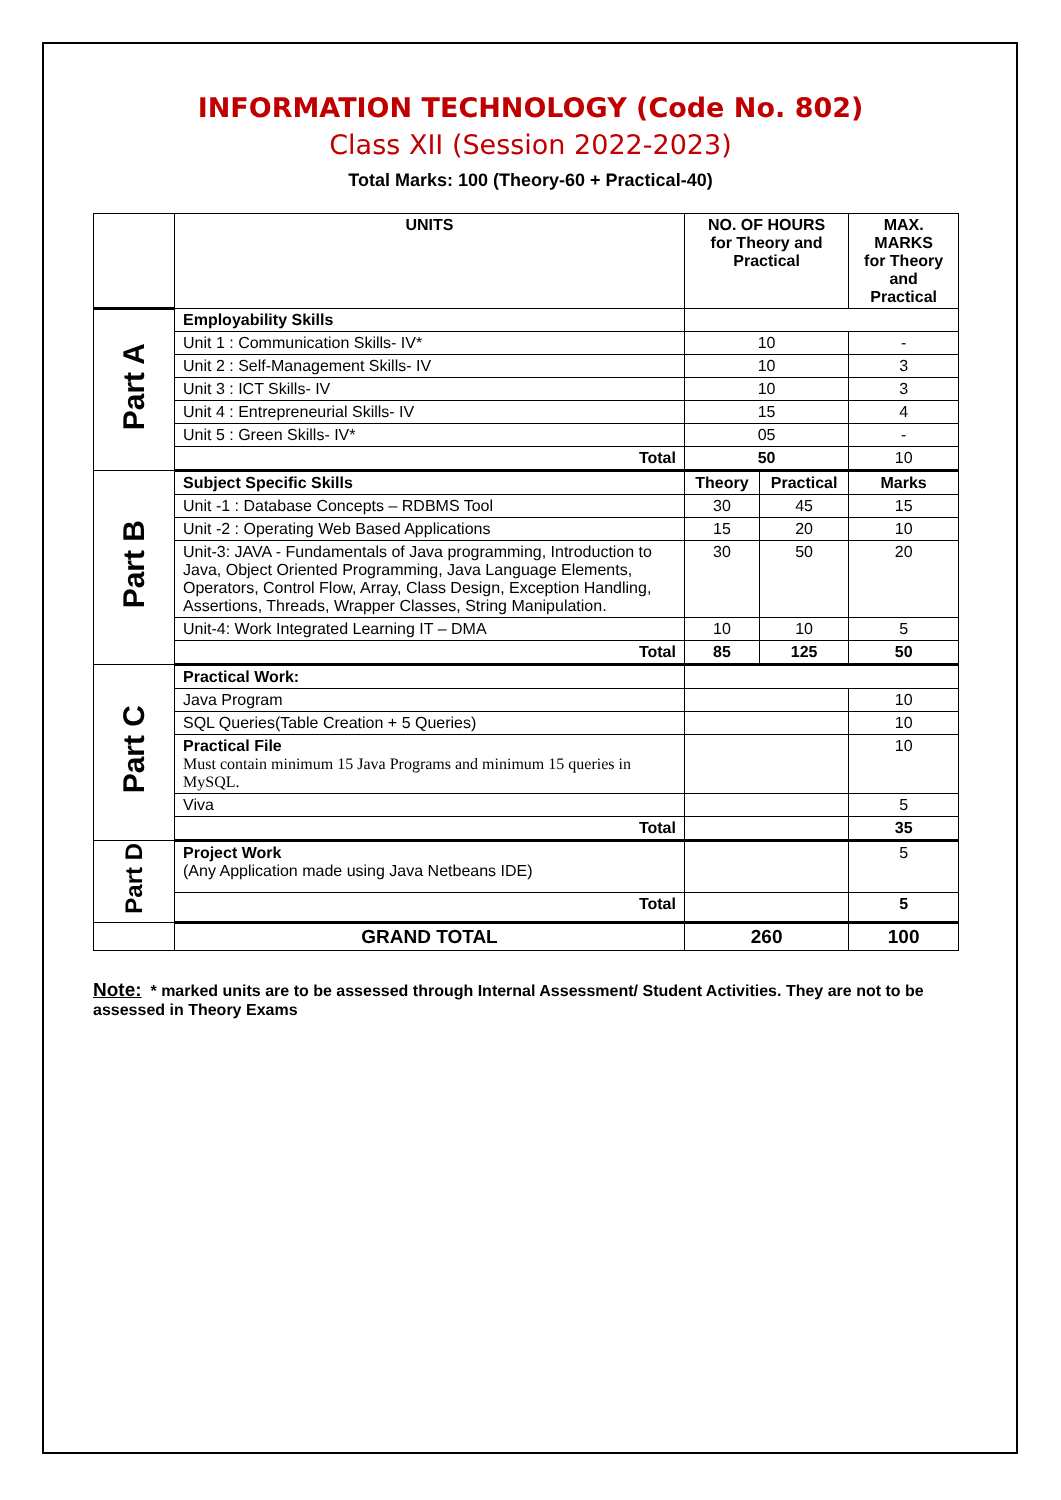INFORMATION TECHNOLOGY (Code No. 802)
Class XII (Session 2022-2023)
Total Marks: 100 (Theory-60 + Practical-40)
| | UNITS | NO. OF HOURS for Theory and Practical | | MAX. MARKS for Theory and Practical |
| Part A | Employability Skills | | | |
| | Unit 1 : Communication Skills- IV* | 10 | | - |
| | Unit 2 : Self-Management Skills- IV | 10 | | 3 |
| | Unit 3 : ICT Skills- IV | 10 | | 3 |
| | Unit 4 : Entrepreneurial Skills- IV | 15 | | 4 |
| | Unit 5 : Green Skills- IV* | 05 | | - |
| | Total | 50 | | 10 |
| Part B | Subject Specific Skills | Theory | Practical | Marks |
| | Unit -1 : Database Concepts – RDBMS Tool | 30 | 45 | 15 |
| | Unit -2 : Operating Web Based Applications | 15 | 20 | 10 |
| | Unit-3: JAVA - Fundamentals of Java programming, Introduction to Java, Object Oriented Programming, Java Language Elements, Operators, Control Flow, Array, Class Design, Exception Handling, Assertions, Threads, Wrapper Classes, String Manipulation. | 30 | 50 | 20 |
| | Unit-4: Work Integrated Learning IT – DMA | 10 | 10 | 5 |
| | Total | 85 | 125 | 50 |
| Part C | Practical Work: | | | |
| | Java Program | | | 10 |
| | SQL Queries(Table Creation + 5 Queries) | | | 10 |
| | Practical File Must contain minimum 15 Java Programs and minimum 15 queries in MySQL. | | | 10 |
| | Viva | | | 5 |
| | Total | | | 35 |
| Part D | Project Work (Any Application made using Java Netbeans IDE) | | | 5 |
| | Total | | | 5 |
| | GRAND TOTAL | 260 | | 100 |
Note: * marked units are to be assessed through Internal Assessment/ Student Activities. They are not to be assessed in Theory Exams